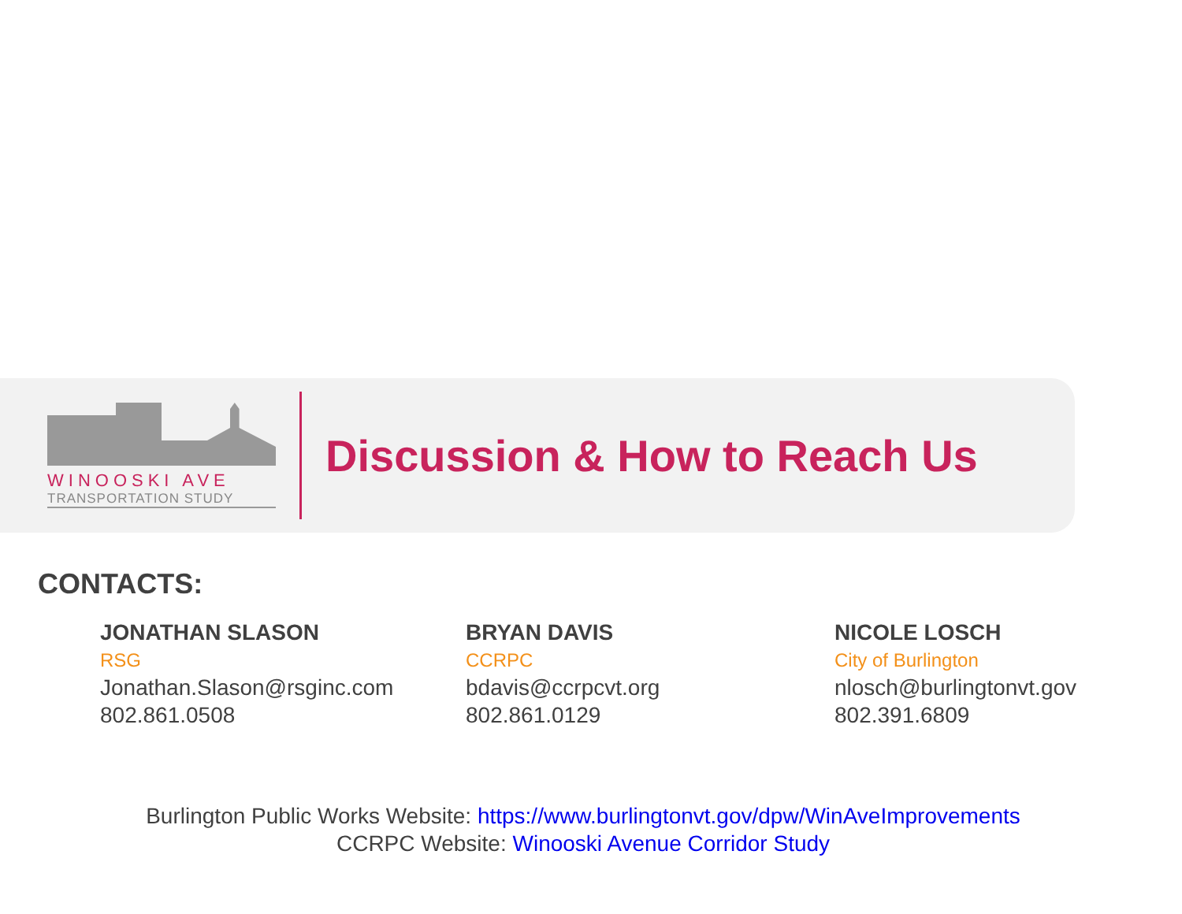WINOOSKI AVE
TRANSPORTATION STUDY
Discussion & How to Reach Us
CONTACTS:
JONATHAN SLASON
RSG
Jonathan.Slason@rsginc.com
802.861.0508
BRYAN DAVIS
CCRPC
bdavis@ccrpcvt.org
802.861.0129
NICOLE LOSCH
City of Burlington
nlosch@burlingtonvt.gov
802.391.6809
Burlington Public Works Website: https://www.burlingtonvt.gov/dpw/WinAveImprovements
CCRPC Website: Winooski Avenue Corridor Study